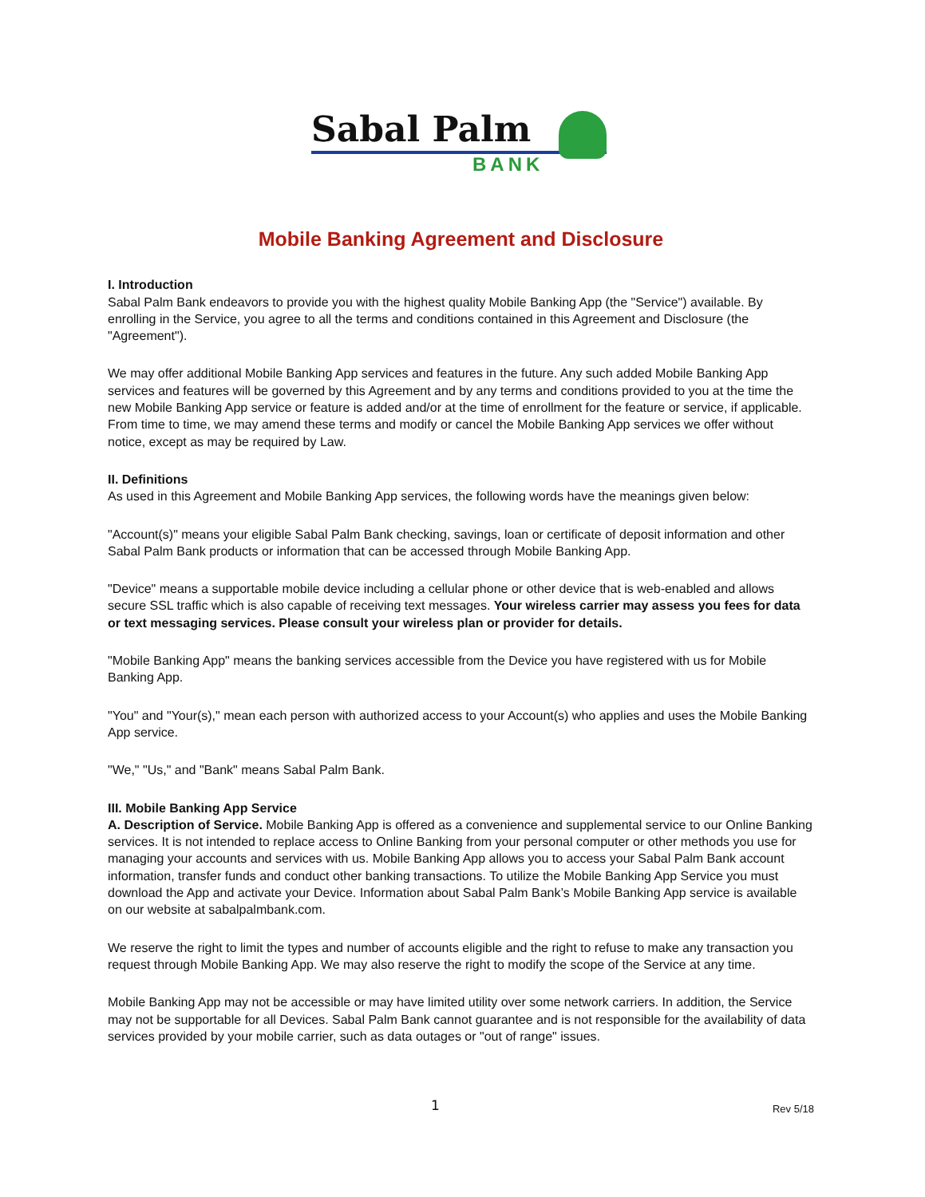Sabal Palm
BANK
Mobile Banking Agreement and Disclosure
I. Introduction
Sabal Palm Bank endeavors to provide you with the highest quality Mobile Banking App (the "Service") available. By enrolling in the Service, you agree to all the terms and conditions contained in this Agreement and Disclosure (the "Agreement").
We may offer additional Mobile Banking App services and features in the future. Any such added Mobile Banking App services and features will be governed by this Agreement and by any terms and conditions provided to you at the time the new Mobile Banking App service or feature is added and/or at the time of enrollment for the feature or service, if applicable. From time to time, we may amend these terms and modify or cancel the Mobile Banking App services we offer without notice, except as may be required by Law.
II. Definitions
As used in this Agreement and Mobile Banking App services, the following words have the meanings given below:
"Account(s)" means your eligible Sabal Palm Bank checking, savings, loan or certificate of deposit information and other Sabal Palm Bank products or information that can be accessed through Mobile Banking App.
"Device" means a supportable mobile device including a cellular phone or other device that is web-enabled and allows secure SSL traffic which is also capable of receiving text messages. Your wireless carrier may assess you fees for data or text messaging services. Please consult your wireless plan or provider for details.
"Mobile Banking App" means the banking services accessible from the Device you have registered with us for Mobile Banking App.
"You" and "Your(s)," mean each person with authorized access to your Account(s) who applies and uses the Mobile Banking App service.
"We," "Us," and "Bank" means Sabal Palm Bank.
III. Mobile Banking App Service
A. Description of Service. Mobile Banking App is offered as a convenience and supplemental service to our Online Banking services. It is not intended to replace access to Online Banking from your personal computer or other methods you use for managing your accounts and services with us. Mobile Banking App allows you to access your Sabal Palm Bank account information, transfer funds and conduct other banking transactions. To utilize the Mobile Banking App Service you must download the App and activate your Device. Information about Sabal Palm Bank’s Mobile Banking App service is available on our website at sabalpalmbank.com.
We reserve the right to limit the types and number of accounts eligible and the right to refuse to make any transaction you request through Mobile Banking App. We may also reserve the right to modify the scope of the Service at any time.
Mobile Banking App may not be accessible or may have limited utility over some network carriers. In addition, the Service may not be supportable for all Devices. Sabal Palm Bank cannot guarantee and is not responsible for the availability of data services provided by your mobile carrier, such as data outages or "out of range" issues.
1 Rev 5/18